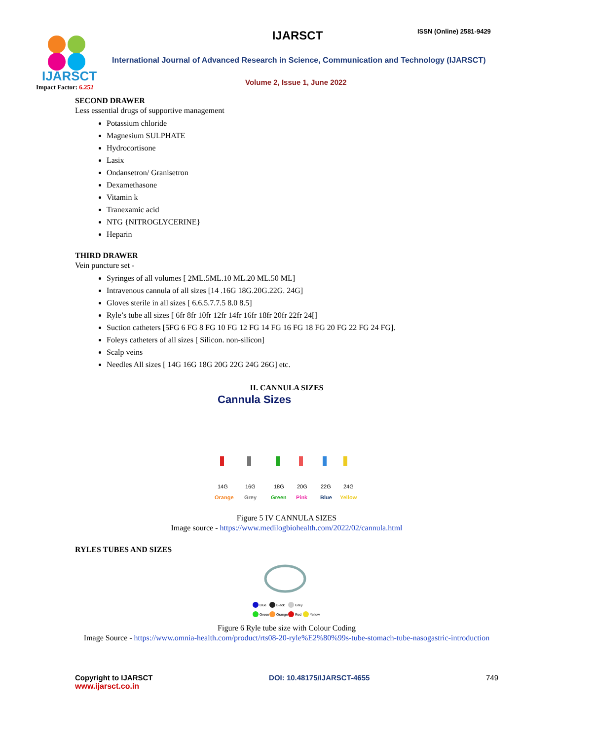IJARSCT
Impact Factor: 6.252
IJARSCT ISSN (Online) 2581-9429
International Journal of Advanced Research in Science, Communication and Technology (IJARSCT)
Volume 2, Issue 1, June 2022
SECOND DRAWER
Less essential drugs of supportive management
Potassium chloride
Magnesium SULPHATE
Hydrocortisone
Lasix
Ondansetron/ Granisetron
Dexamethasone
Vitamin k
Tranexamic acid
NTG {NITROGLYCERINE}
Heparin
THIRD DRAWER
Vein puncture set -
Syringes of all volumes [ 2ML.5ML.10 ML.20 ML.50 ML]
Intravenous cannula of all sizes [14 .16G 18G.20G.22G. 24G]
Gloves sterile in all sizes [ 6.6.5.7.7.5 8.0 8.5]
Ryle’s tube all sizes [ 6fr 8fr 10fr 12fr 14fr 16fr 18fr 20fr 22fr 24[]
Suction catheters [5FG 6 FG 8 FG 10 FG 12 FG 14 FG 16 FG 18 FG 20 FG 22 FG 24 FG].
Foleys catheters of all sizes [ Silicon. non-silicon]
Scalp veins
Needles All sizes [ 14G 16G 18G 20G 22G 24G 26G] etc.
II. CANNULA SIZES
Cannula Sizes
14G
Orange
16G
Grey
18G
Green
20G
Pink
22G
Blue
24G
Yellow
Figure 5 IV CANNULA SIZES
Image source - https://www.medilogbiohealth.com/2022/02/cannula.html
RYLES TUBES AND SIZES
Blue
Black
Grey
Green
Orange
Red
Yellow
Figure 6 Ryle tube size with Colour Coding
Image Source - https://www.omnia-health.com/product/rts08-20-ryle%E2%80%99s-tube-stomach-tube-nasogastric-introduction
Copyright to IJARSCT
www.ijarsct.co.in
DOI: 10.48175/IJARSCT-4655 749